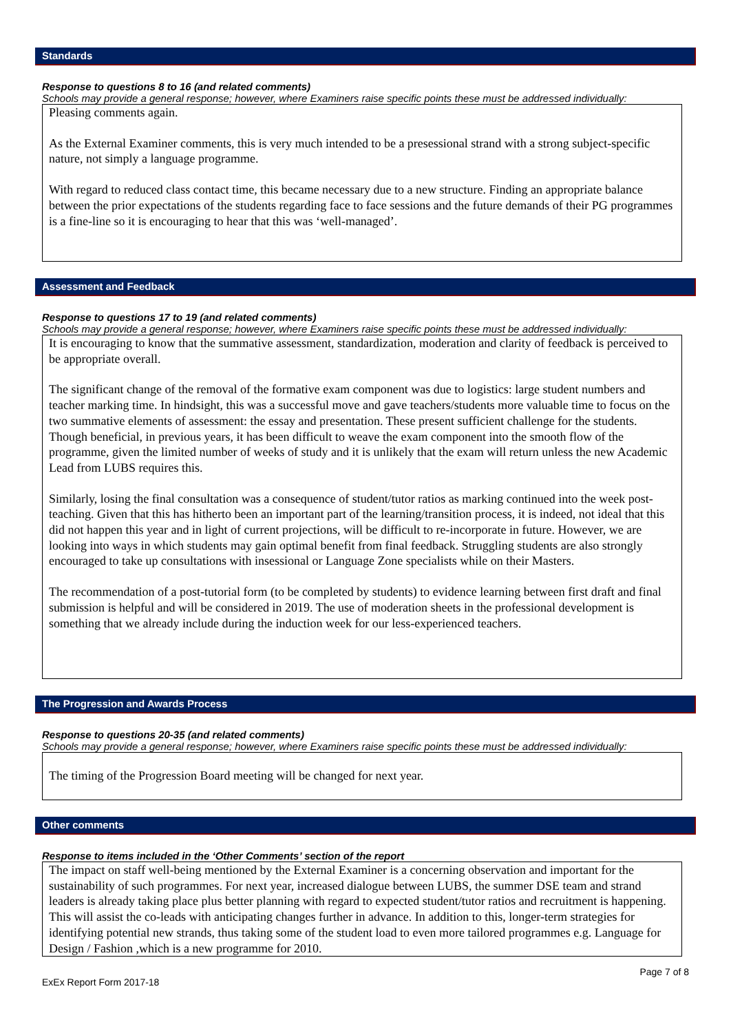Standards
Response to questions 8 to 16 (and related comments)
Schools may provide a general response; however, where Examiners raise specific points these must be addressed individually:
Pleasing comments again.
As the External Examiner comments, this is very much intended to be a presessional strand with a strong subject-specific nature, not simply a language programme.
With regard to reduced class contact time, this became necessary due to a new structure. Finding an appropriate balance between the prior expectations of the students regarding face to face sessions and the future demands of their PG programmes is a fine-line so it is encouraging to hear that this was ‘well-managed’.
Assessment and Feedback
Response to questions 17 to 19 (and related comments)
Schools may provide a general response; however, where Examiners raise specific points these must be addressed individually:
It is encouraging to know that the summative assessment, standardization, moderation and clarity of feedback is perceived to be appropriate overall.
The significant change of the removal of the formative exam component was due to logistics: large student numbers and teacher marking time. In hindsight, this was a successful move and gave teachers/students more valuable time to focus on the two summative elements of assessment: the essay and presentation. These present sufficient challenge for the students. Though beneficial, in previous years, it has been difficult to weave the exam component into the smooth flow of the programme, given the limited number of weeks of study and it is unlikely that the exam will return unless the new Academic Lead from LUBS requires this.
Similarly, losing the final consultation was a consequence of student/tutor ratios as marking continued into the week post-teaching. Given that this has hitherto been an important part of the learning/transition process, it is indeed, not ideal that this did not happen this year and in light of current projections, will be difficult to re-incorporate in future. However, we are looking into ways in which students may gain optimal benefit from final feedback. Struggling students are also strongly encouraged to take up consultations with insessional or Language Zone specialists while on their Masters.
The recommendation of a post-tutorial form (to be completed by students) to evidence learning between first draft and final submission is helpful and will be considered in 2019. The use of moderation sheets in the professional development is something that we already include during the induction week for our less-experienced teachers.
The Progression and Awards Process
Response to questions 20-35 (and related comments)
Schools may provide a general response; however, where Examiners raise specific points these must be addressed individually:
The timing of the Progression Board meeting will be changed for next year.
Other comments
Response to items included in the ‘Other Comments’ section of the report
The impact on staff well-being mentioned by the External Examiner is a concerning observation and important for the sustainability of such programmes. For next year, increased dialogue between LUBS, the summer DSE team and strand leaders is already taking place plus better planning with regard to expected student/tutor ratios and recruitment is happening. This will assist the co-leads with anticipating changes further in advance. In addition to this, longer-term strategies for identifying potential new strands, thus taking some of the student load to even more tailored programmes e.g. Language for Design / Fashion ,which is a new programme for 2010.
Page 7 of 8
ExEx Report Form 2017-18